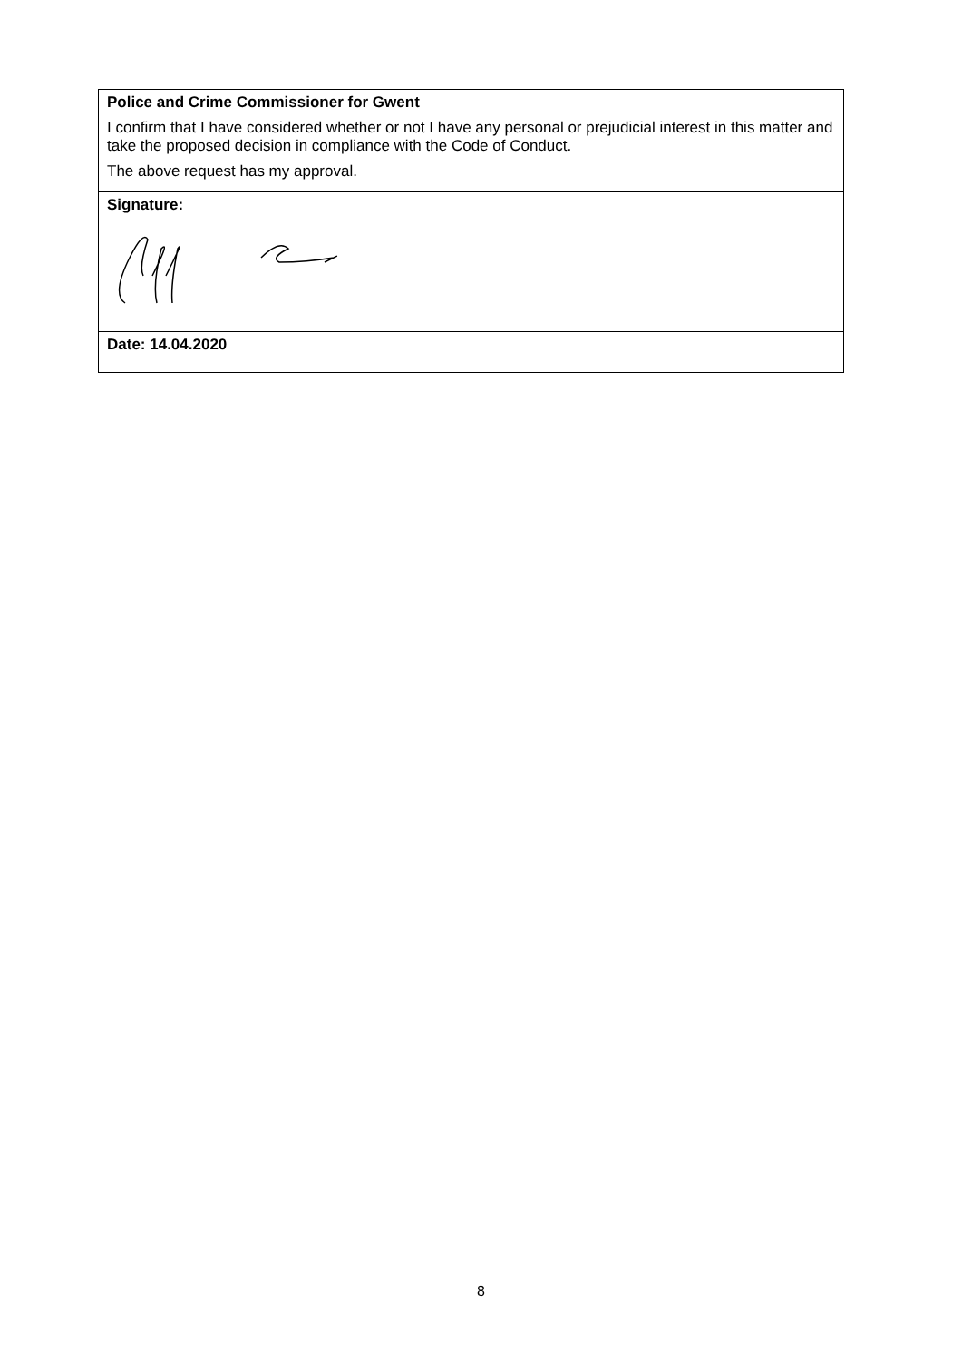| Police and Crime Commissioner for Gwent I confirm that I have considered whether or not I have any personal or prejudicial interest in this matter and take the proposed decision in compliance with the Code of Conduct. The above request has my approval. |
| Signature: |
| Date: 14.04.2020 |
8